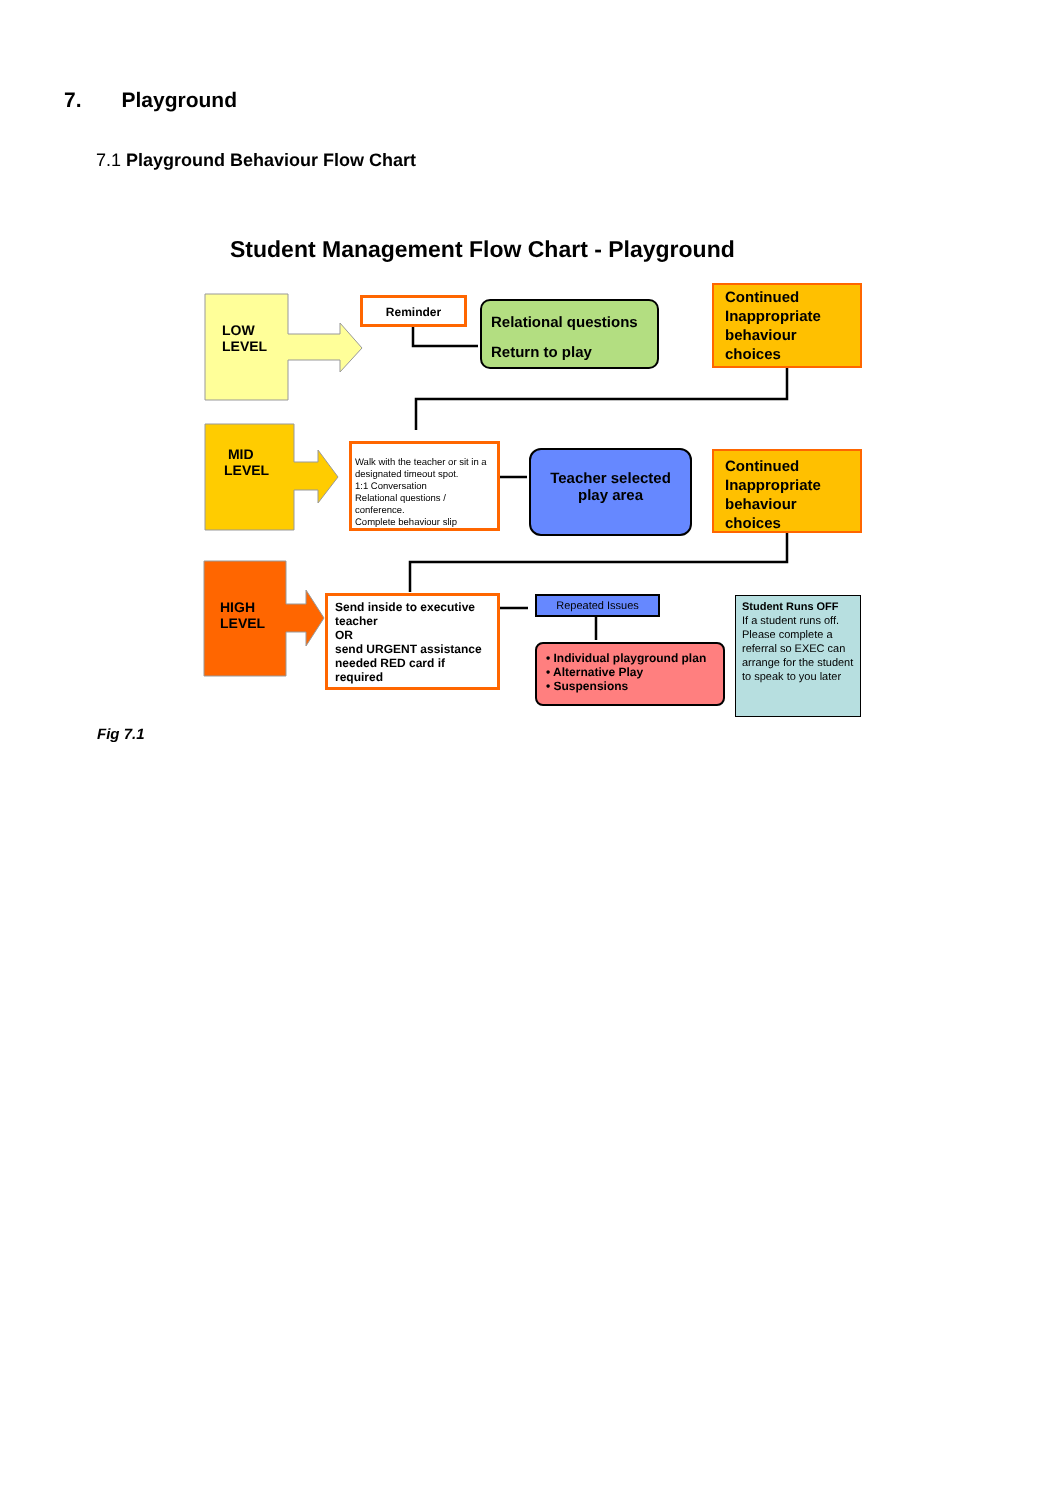7. Playground
7.1 Playground Behaviour Flow Chart
Student Management Flow Chart - Playground
LOW
LEVEL
MID
LEVEL
HIGH
LEVEL
Reminder
Relational questions
Return to play
Continued Inappropriate behaviour choices
Walk with the teacher or sit in a designated timeout spot.
1:1 Conversation
Relational questions / conference.
Complete behaviour slip
Teacher selected
play area
Continued Inappropriate behaviour choices
Send inside to executive teacher
OR
send URGENT assistance needed RED card if required
Repeated Issues
• Individual playground plan
• Alternative Play
• Suspensions
Student Runs OFF
If a student runs off. Please complete a referral so EXEC can arrange for the student to speak to you later
Fig 7.1